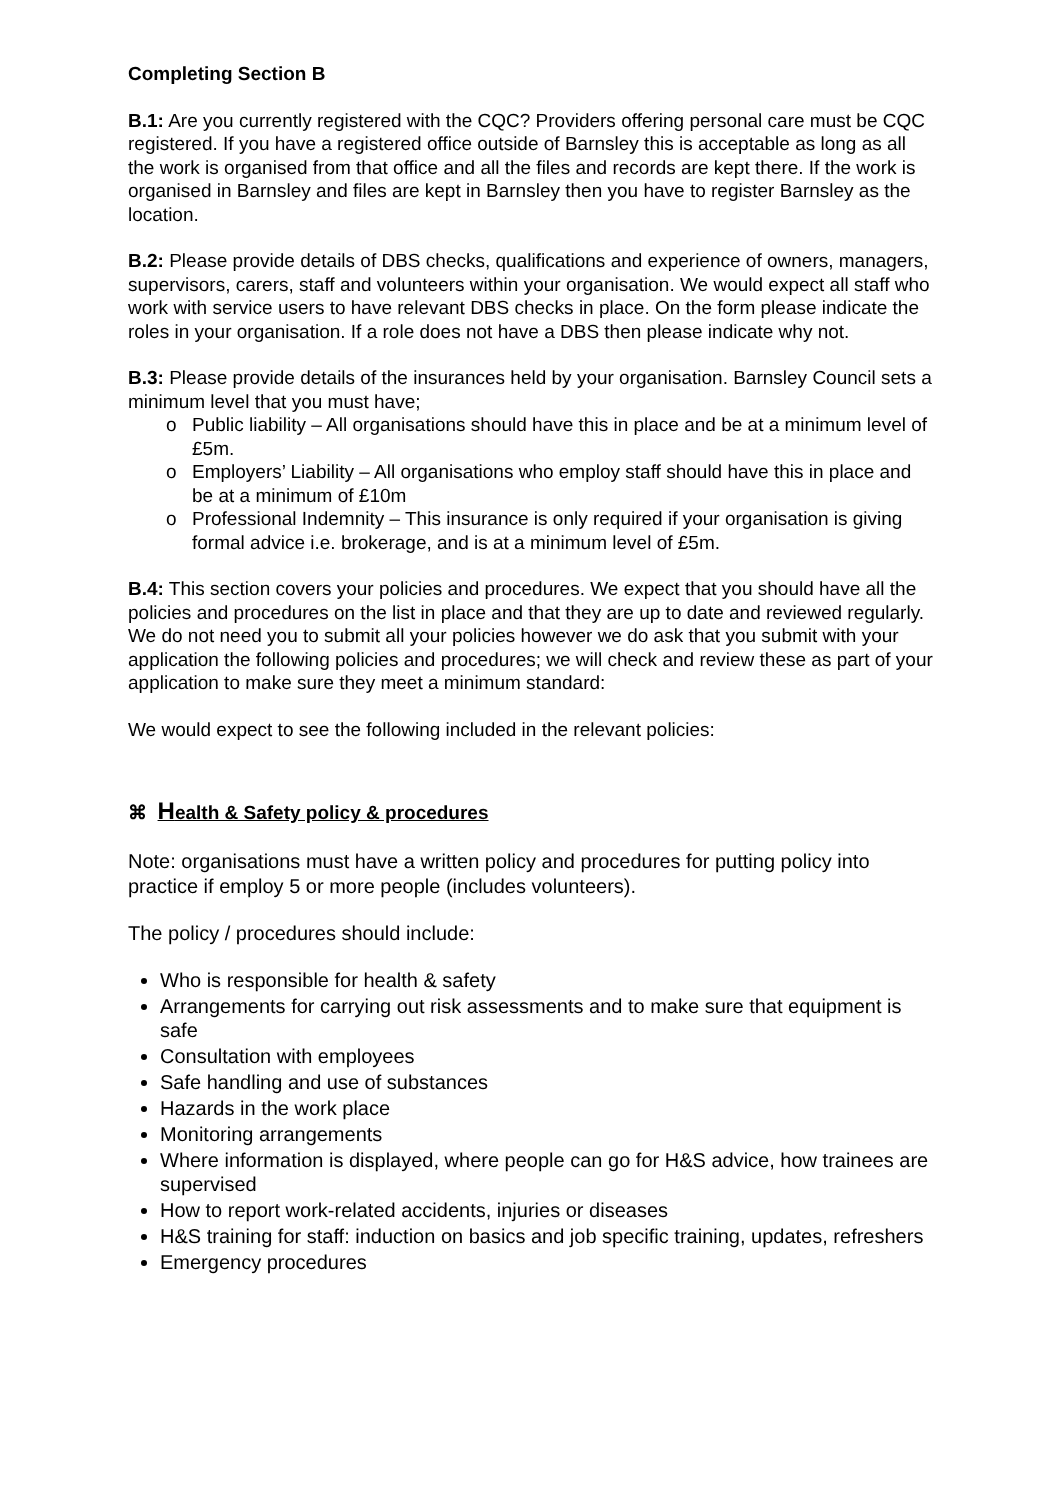Completing Section B
B.1: Are you currently registered with the CQC? Providers offering personal care must be CQC registered. If you have a registered office outside of Barnsley this is acceptable as long as all the work is organised from that office and all the files and records are kept there. If the work is organised in Barnsley and files are kept in Barnsley then you have to register Barnsley as the location.
B.2: Please provide details of DBS checks, qualifications and experience of owners, managers, supervisors, carers, staff and volunteers within your organisation. We would expect all staff who work with service users to have relevant DBS checks in place. On the form please indicate the roles in your organisation. If a role does not have a DBS then please indicate why not.
B.3: Please provide details of the insurances held by your organisation. Barnsley Council sets a minimum level that you must have;
o Public liability – All organisations should have this in place and be at a minimum level of £5m.
o Employers’ Liability – All organisations who employ staff should have this in place and be at a minimum of £10m
o Professional Indemnity – This insurance is only required if your organisation is giving formal advice i.e. brokerage, and is at a minimum level of £5m.
B.4: This section covers your policies and procedures. We expect that you should have all the policies and procedures on the list in place and that they are up to date and reviewed regularly. We do not need you to submit all your policies however we do ask that you submit with your application the following policies and procedures; we will check and review these as part of your application to make sure they meet a minimum standard:
We would expect to see the following included in the relevant policies:
⌘ Health & Safety policy & procedures
Note: organisations must have a written policy and procedures for putting policy into practice if employ 5 or more people (includes volunteers).
The policy / procedures should include:
Who is responsible for health & safety
Arrangements for carrying out risk assessments and to make sure that equipment is safe
Consultation with employees
Safe handling and use of substances
Hazards in the work place
Monitoring arrangements
Where information is displayed, where people can go for H&S advice, how trainees are supervised
How to report work-related accidents, injuries or diseases
H&S training for staff: induction on basics and job specific training, updates, refreshers
Emergency procedures